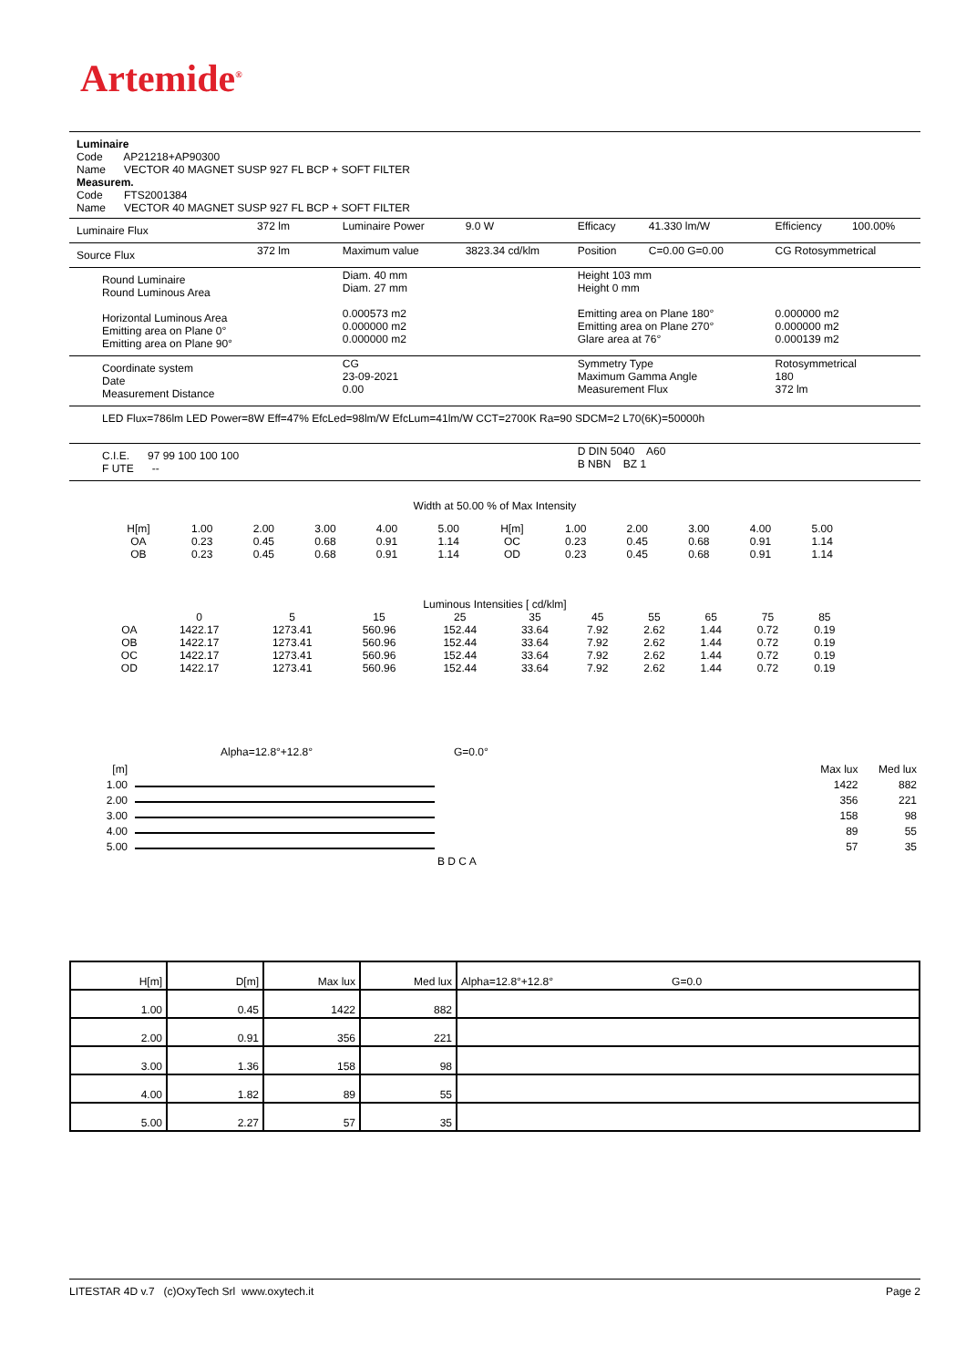Artemide<sup>®</sup>
Luminaire
Code AP21218+AP90300
Name VECTOR 40 MAGNET SUSP 927 FL BCP + SOFT FILTER
Measurem.
Code FTS2001384
Name VECTOR 40 MAGNET SUSP 927 FL BCP + SOFT FILTER
| Luminaire Flux | 372 lm | Luminaire Power | 9.0 W | Efficacy | 41.330 lm/W | Efficiency | 100.00% |
| Source Flux | 372 lm | Maximum value | 3823.34 cd/klm | Position | C=0.00 G=0.00 | CG Rotosymmetrical | |
| Round Luminaire Round Luminous Area Horizontal Luminous Area Emitting area on Plane 0° Emitting area on Plane 90° | | Diam. 40 mm Diam. 27 mm 0.000573 m2 0.000000 m2 0.000000 m2 | | Height 103 mm Height 0 mm Emitting area on Plane 180° Emitting area on Plane 270° Glare area at 76° | | 0.000000 m2 0.000000 m2 0.000139 m2 | |
| Coordinate system Date Measurement Distance | | CG 23-09-2021 0.00 | | Symmetry Type Maximum Gamma Angle Measurement Flux | | Rotosymmetrical 180 372 lm | |
| LED Flux=786lm LED Power=8W Eff=47% EfcLed=98lm/W EfcLum=41lm/W CCT=2700K Ra=90 SDCM=2 L70(6K)=50000h | | | | | | | |
| C.I.E. 97 99 100 100 100 F UTE -- | | | | D DIN 5040 A60 B NBN BZ 1 | | | |
Width at 50.00 % of Max Intensity
| H[m] OA OB | 1.00 0.23 0.23 | 2.00 0.45 0.45 | 3.00 0.68 0.68 | 4.00 0.91 0.91 | 5.00 1.14 1.14 | H[m] OC OD | 1.00 0.23 0.23 | 2.00 0.45 0.45 | 3.00 0.68 0.68 | 4.00 0.91 0.91 | 5.00 1.14 1.14 |
Luminous Intensities [ cd/klm]
| | 0 | 5 | 15 | 25 | 35 | 45 | 55 | 65 | 75 | 85 |
| OA | 1422.17 | 1273.41 | 560.96 | 152.44 | 33.64 | 7.92 | 2.62 | 1.44 | 0.72 | 0.19 |
| OB | 1422.17 | 1273.41 | 560.96 | 152.44 | 33.64 | 7.92 | 2.62 | 1.44 | 0.72 | 0.19 |
| OC | 1422.17 | 1273.41 | 560.96 | 152.44 | 33.64 | 7.92 | 2.62 | 1.44 | 0.72 | 0.19 |
| OD | 1422.17 | 1273.41 | 560.96 | 152.44 | 33.64 | 7.92 | 2.62 | 1.44 | 0.72 | 0.19 |
Alpha=12.8°+12.8° G=0.0°
| [m] | | Max lux | Med lux |
| 1.00 | | 1422 | 882 |
| 2.00 | | 356 | 221 |
| 3.00 | | 158 | 98 |
| 4.00 | | 89 | 55 |
| 5.00 | | 57 | 35 |
B D C A
| H[m] | D[m] | Max lux | Med lux | Alpha=12.8°+12.8° G=0.0 |
| --- | --- | --- | --- | --- |
| 1.00 | 0.45 | 1422 | 882 | |
| 2.00 | 0.91 | 356 | 221 | |
| 3.00 | 1.36 | 158 | 98 | |
| 4.00 | 1.82 | 89 | 55 | |
| 5.00 | 2.27 | 57 | 35 | |
LITESTAR 4D v.7 (c)OxyTech Srl www.oxytech.it Page 2